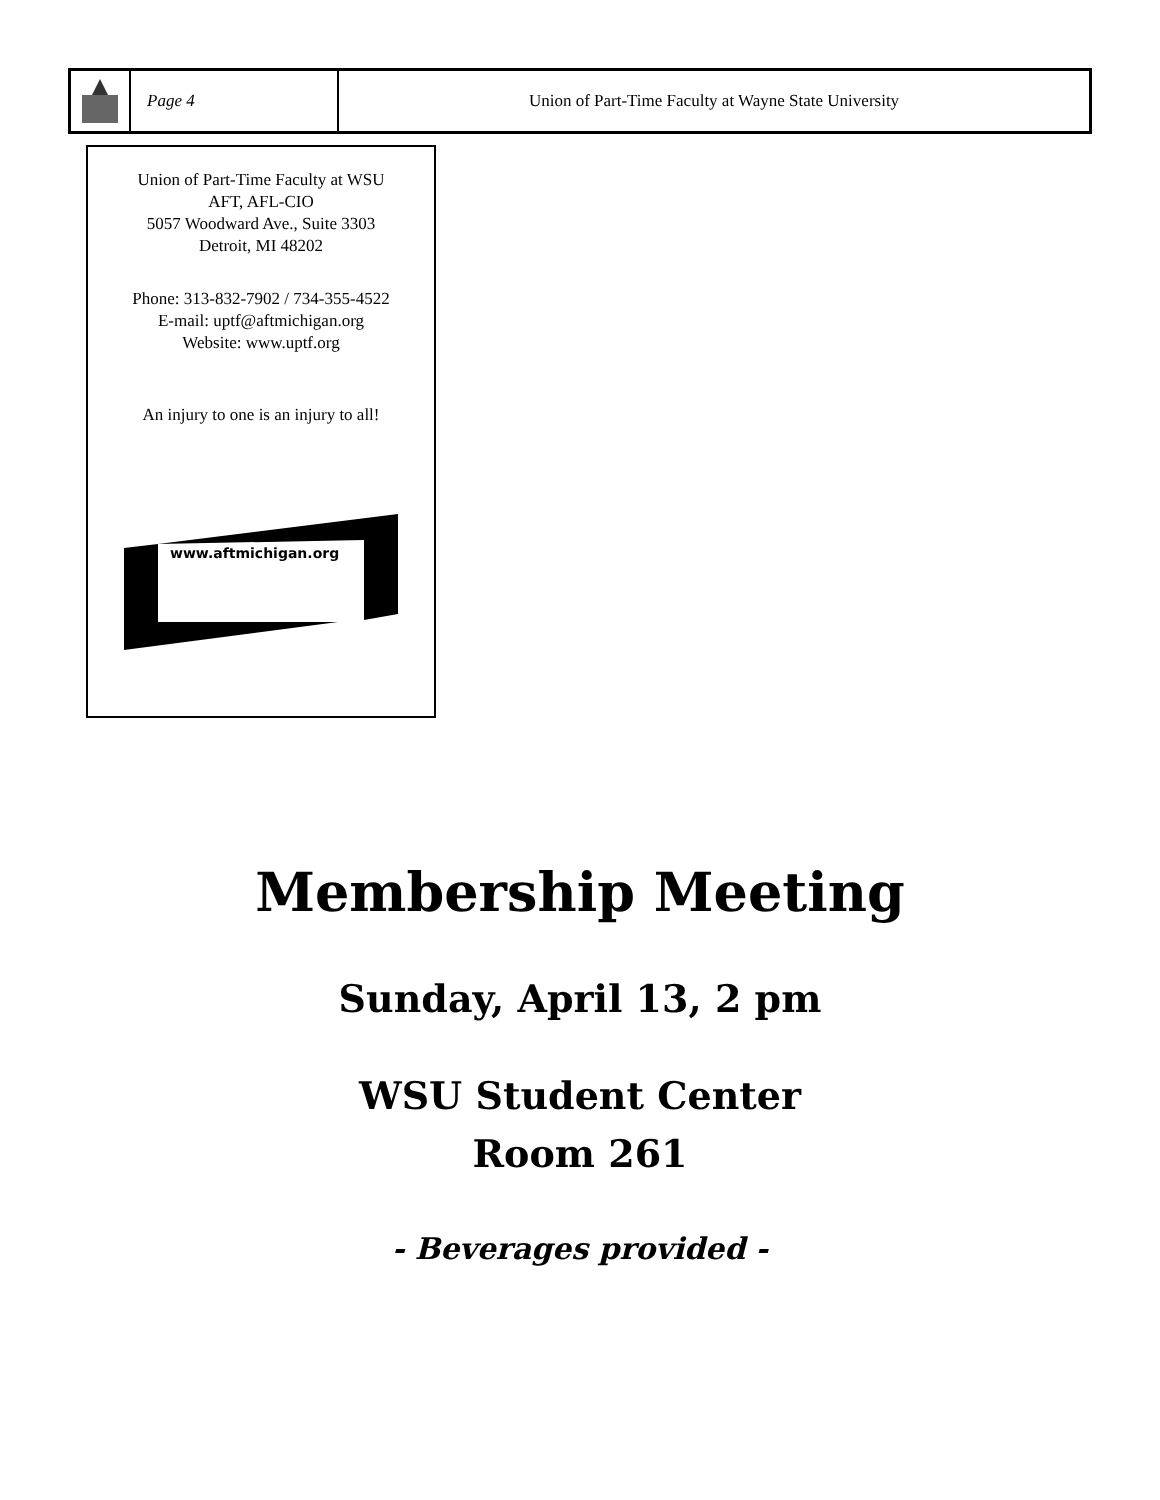Page 4 Union of Part-Time Faculty at Wayne State University
Union of Part-Time Faculty at WSU
AFT, AFL-CIO
5057 Woodward Ave., Suite 3303
Detroit, MI 48202
Phone: 313-832-7902 / 734-355-4522
E-mail: uptf@aftmichigan.org
Website: www.uptf.org
An injury to one is an injury to all!
www.aftmichigan.org
Membership Meeting
Sunday, April 13, 2 pm
WSU Student Center
Room 261
- Beverages provided -